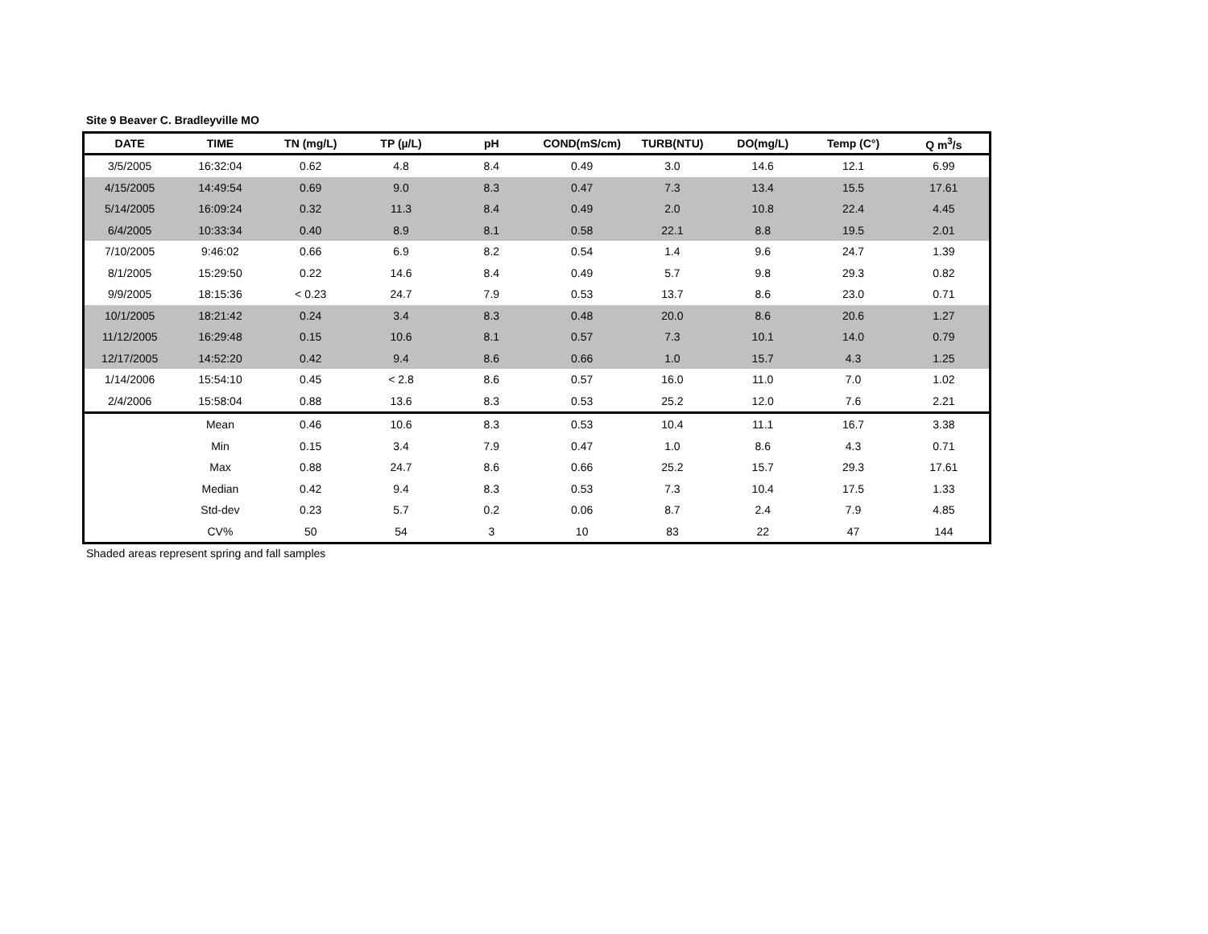Site 9 Beaver C. Bradleyville MO
| DATE | TIME | TN (mg/L) | TP (µ/L) | pH | COND(mS/cm) | TURB(NTU) | DO(mg/L) | Temp (C°) | Q m<sup>3</sup>/s |
| --- | --- | --- | --- | --- | --- | --- | --- | --- | --- |
| 3/5/2005 | 16:32:04 | 0.62 | 4.8 | 8.4 | 0.49 | 3.0 | 14.6 | 12.1 | 6.99 |
| 4/15/2005 | 14:49:54 | 0.69 | 9.0 | 8.3 | 0.47 | 7.3 | 13.4 | 15.5 | 17.61 |
| 5/14/2005 | 16:09:24 | 0.32 | 11.3 | 8.4 | 0.49 | 2.0 | 10.8 | 22.4 | 4.45 |
| 6/4/2005 | 10:33:34 | 0.40 | 8.9 | 8.1 | 0.58 | 22.1 | 8.8 | 19.5 | 2.01 |
| 7/10/2005 | 9:46:02 | 0.66 | 6.9 | 8.2 | 0.54 | 1.4 | 9.6 | 24.7 | 1.39 |
| 8/1/2005 | 15:29:50 | 0.22 | 14.6 | 8.4 | 0.49 | 5.7 | 9.8 | 29.3 | 0.82 |
| 9/9/2005 | 18:15:36 | < 0.23 | 24.7 | 7.9 | 0.53 | 13.7 | 8.6 | 23.0 | 0.71 |
| 10/1/2005 | 18:21:42 | 0.24 | 3.4 | 8.3 | 0.48 | 20.0 | 8.6 | 20.6 | 1.27 |
| 11/12/2005 | 16:29:48 | 0.15 | 10.6 | 8.1 | 0.57 | 7.3 | 10.1 | 14.0 | 0.79 |
| 12/17/2005 | 14:52:20 | 0.42 | 9.4 | 8.6 | 0.66 | 1.0 | 15.7 | 4.3 | 1.25 |
| 1/14/2006 | 15:54:10 | 0.45 | < 2.8 | 8.6 | 0.57 | 16.0 | 11.0 | 7.0 | 1.02 |
| 2/4/2006 | 15:58:04 | 0.88 | 13.6 | 8.3 | 0.53 | 25.2 | 12.0 | 7.6 | 2.21 |
| | Mean | 0.46 | 10.6 | 8.3 | 0.53 | 10.4 | 11.1 | 16.7 | 3.38 |
| | Min | 0.15 | 3.4 | 7.9 | 0.47 | 1.0 | 8.6 | 4.3 | 0.71 |
| | Max | 0.88 | 24.7 | 8.6 | 0.66 | 25.2 | 15.7 | 29.3 | 17.61 |
| | Median | 0.42 | 9.4 | 8.3 | 0.53 | 7.3 | 10.4 | 17.5 | 1.33 |
| | Std-dev | 0.23 | 5.7 | 0.2 | 0.06 | 8.7 | 2.4 | 7.9 | 4.85 |
| | CV% | 50 | 54 | 3 | 10 | 83 | 22 | 47 | 144 |
Shaded areas represent spring and fall samples